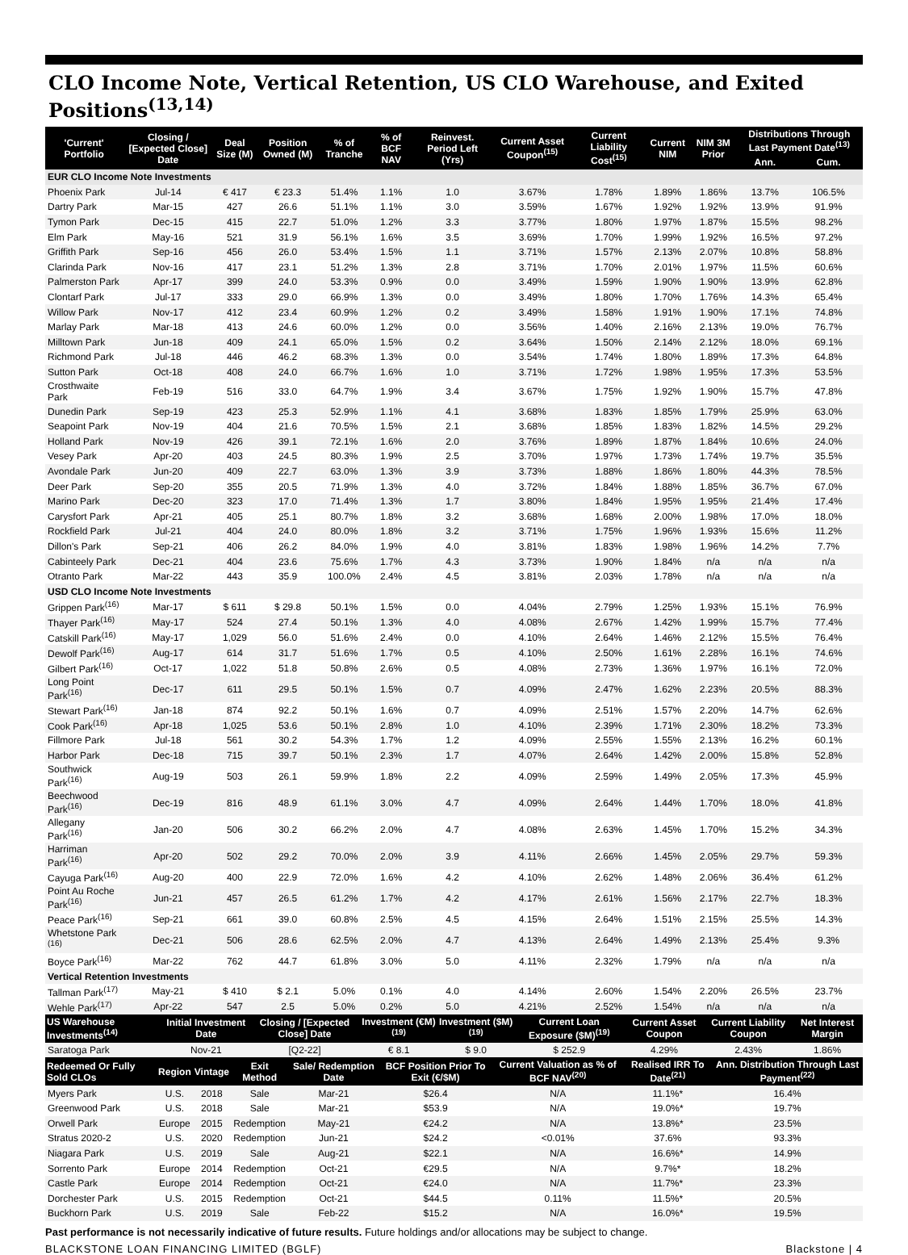CLO Income Note, Vertical Retention, US CLO Warehouse, and Exited Positions<sup>(13,14)</sup>
| 'Current' Portfolio | Closing / [Expected Close] Date | Deal Size (M) | Position Owned (M) | % of Tranche | % of BCF NAV | Reinvest. Period Left (Yrs) | Current Asset Coupon<sup>(15)</sup> | Current Liability Cost<sup>(15)</sup> | Current NIM | NIM 3M Prior | Distributions Through Last Payment Date<sup>(13)</sup> | |
| --- | --- | --- | --- | --- | --- | --- | --- | --- | --- | --- | --- | --- |
| | | | | | | | | | | | Ann. | Cum. |
| EUR CLO Income Note Investments | | | | | | | | | | | | |
| Phoenix Park | Jul-14 | € 417 | € 23.3 | 51.4% | 1.1% | 1.0 | 3.67% | 1.78% | 1.89% | 1.86% | 13.7% | 106.5% |
| Dartry Park | Mar-15 | 427 | 26.6 | 51.1% | 1.1% | 3.0 | 3.59% | 1.67% | 1.92% | 1.92% | 13.9% | 91.9% |
| Tymon Park | Dec-15 | 415 | 22.7 | 51.0% | 1.2% | 3.3 | 3.77% | 1.80% | 1.97% | 1.87% | 15.5% | 98.2% |
| Elm Park | May-16 | 521 | 31.9 | 56.1% | 1.6% | 3.5 | 3.69% | 1.70% | 1.99% | 1.92% | 16.5% | 97.2% |
| Griffith Park | Sep-16 | 456 | 26.0 | 53.4% | 1.5% | 1.1 | 3.71% | 1.57% | 2.13% | 2.07% | 10.8% | 58.8% |
| Clarinda Park | Nov-16 | 417 | 23.1 | 51.2% | 1.3% | 2.8 | 3.71% | 1.70% | 2.01% | 1.97% | 11.5% | 60.6% |
| Palmerston Park | Apr-17 | 399 | 24.0 | 53.3% | 0.9% | 0.0 | 3.49% | 1.59% | 1.90% | 1.90% | 13.9% | 62.8% |
| Clontarf Park | Jul-17 | 333 | 29.0 | 66.9% | 1.3% | 0.0 | 3.49% | 1.80% | 1.70% | 1.76% | 14.3% | 65.4% |
| Willow Park | Nov-17 | 412 | 23.4 | 60.9% | 1.2% | 0.2 | 3.49% | 1.58% | 1.91% | 1.90% | 17.1% | 74.8% |
| Marlay Park | Mar-18 | 413 | 24.6 | 60.0% | 1.2% | 0.0 | 3.56% | 1.40% | 2.16% | 2.13% | 19.0% | 76.7% |
| Milltown Park | Jun-18 | 409 | 24.1 | 65.0% | 1.5% | 0.2 | 3.64% | 1.50% | 2.14% | 2.12% | 18.0% | 69.1% |
| Richmond Park | Jul-18 | 446 | 46.2 | 68.3% | 1.3% | 0.0 | 3.54% | 1.74% | 1.80% | 1.89% | 17.3% | 64.8% |
| Sutton Park | Oct-18 | 408 | 24.0 | 66.7% | 1.6% | 1.0 | 3.71% | 1.72% | 1.98% | 1.95% | 17.3% | 53.5% |
| Crosthwaite Park | Feb-19 | 516 | 33.0 | 64.7% | 1.9% | 3.4 | 3.67% | 1.75% | 1.92% | 1.90% | 15.7% | 47.8% |
| Dunedin Park | Sep-19 | 423 | 25.3 | 52.9% | 1.1% | 4.1 | 3.68% | 1.83% | 1.85% | 1.79% | 25.9% | 63.0% |
| Seapoint Park | Nov-19 | 404 | 21.6 | 70.5% | 1.5% | 2.1 | 3.68% | 1.85% | 1.83% | 1.82% | 14.5% | 29.2% |
| Holland Park | Nov-19 | 426 | 39.1 | 72.1% | 1.6% | 2.0 | 3.76% | 1.89% | 1.87% | 1.84% | 10.6% | 24.0% |
| Vesey Park | Apr-20 | 403 | 24.5 | 80.3% | 1.9% | 2.5 | 3.70% | 1.97% | 1.73% | 1.74% | 19.7% | 35.5% |
| Avondale Park | Jun-20 | 409 | 22.7 | 63.0% | 1.3% | 3.9 | 3.73% | 1.88% | 1.86% | 1.80% | 44.3% | 78.5% |
| Deer Park | Sep-20 | 355 | 20.5 | 71.9% | 1.3% | 4.0 | 3.72% | 1.84% | 1.88% | 1.85% | 36.7% | 67.0% |
| Marino Park | Dec-20 | 323 | 17.0 | 71.4% | 1.3% | 1.7 | 3.80% | 1.84% | 1.95% | 1.95% | 21.4% | 17.4% |
| Carysfort Park | Apr-21 | 405 | 25.1 | 80.7% | 1.8% | 3.2 | 3.68% | 1.68% | 2.00% | 1.98% | 17.0% | 18.0% |
| Rockfield Park | Jul-21 | 404 | 24.0 | 80.0% | 1.8% | 3.2 | 3.71% | 1.75% | 1.96% | 1.93% | 15.6% | 11.2% |
| Dillon's Park | Sep-21 | 406 | 26.2 | 84.0% | 1.9% | 4.0 | 3.81% | 1.83% | 1.98% | 1.96% | 14.2% | 7.7% |
| Cabinteely Park | Dec-21 | 404 | 23.6 | 75.6% | 1.7% | 4.3 | 3.73% | 1.90% | 1.84% | n/a | n/a | n/a |
| Otranto Park | Mar-22 | 443 | 35.9 | 100.0% | 2.4% | 4.5 | 3.81% | 2.03% | 1.78% | n/a | n/a | n/a |
| USD CLO Income Note Investments | | | | | | | | | | | | |
| Grippen Park<sup>(16)</sup> | Mar-17 | $ 611 | $ 29.8 | 50.1% | 1.5% | 0.0 | 4.04% | 2.79% | 1.25% | 1.93% | 15.1% | 76.9% |
| Thayer Park<sup>(16)</sup> | May-17 | 524 | 27.4 | 50.1% | 1.3% | 4.0 | 4.08% | 2.67% | 1.42% | 1.99% | 15.7% | 77.4% |
| Catskill Park<sup>(16)</sup> | May-17 | 1,029 | 56.0 | 51.6% | 2.4% | 0.0 | 4.10% | 2.64% | 1.46% | 2.12% | 15.5% | 76.4% |
| Dewolf Park<sup>(16)</sup> | Aug-17 | 614 | 31.7 | 51.6% | 1.7% | 0.5 | 4.10% | 2.50% | 1.61% | 2.28% | 16.1% | 74.6% |
| Gilbert Park<sup>(16)</sup> | Oct-17 | 1,022 | 51.8 | 50.8% | 2.6% | 0.5 | 4.08% | 2.73% | 1.36% | 1.97% | 16.1% | 72.0% |
| Long Point Park<sup>(16)</sup> | Dec-17 | 611 | 29.5 | 50.1% | 1.5% | 0.7 | 4.09% | 2.47% | 1.62% | 2.23% | 20.5% | 88.3% |
| Stewart Park<sup>(16)</sup> | Jan-18 | 874 | 92.2 | 50.1% | 1.6% | 0.7 | 4.09% | 2.51% | 1.57% | 2.20% | 14.7% | 62.6% |
| Cook Park<sup>(16)</sup> | Apr-18 | 1,025 | 53.6 | 50.1% | 2.8% | 1.0 | 4.10% | 2.39% | 1.71% | 2.30% | 18.2% | 73.3% |
| Fillmore Park | Jul-18 | 561 | 30.2 | 54.3% | 1.7% | 1.2 | 4.09% | 2.55% | 1.55% | 2.13% | 16.2% | 60.1% |
| Harbor Park | Dec-18 | 715 | 39.7 | 50.1% | 2.3% | 1.7 | 4.07% | 2.64% | 1.42% | 2.00% | 15.8% | 52.8% |
| Southwick Park<sup>(16)</sup> | Aug-19 | 503 | 26.1 | 59.9% | 1.8% | 2.2 | 4.09% | 2.59% | 1.49% | 2.05% | 17.3% | 45.9% |
| Beechwood Park<sup>(16)</sup> | Dec-19 | 816 | 48.9 | 61.1% | 3.0% | 4.7 | 4.09% | 2.64% | 1.44% | 1.70% | 18.0% | 41.8% |
| Allegany Park<sup>(16)</sup> | Jan-20 | 506 | 30.2 | 66.2% | 2.0% | 4.7 | 4.08% | 2.63% | 1.45% | 1.70% | 15.2% | 34.3% |
| Harriman Park<sup>(16)</sup> | Apr-20 | 502 | 29.2 | 70.0% | 2.0% | 3.9 | 4.11% | 2.66% | 1.45% | 2.05% | 29.7% | 59.3% |
| Cayuga Park<sup>(16)</sup> | Aug-20 | 400 | 22.9 | 72.0% | 1.6% | 4.2 | 4.10% | 2.62% | 1.48% | 2.06% | 36.4% | 61.2% |
| Point Au Roche Park<sup>(16)</sup> | Jun-21 | 457 | 26.5 | 61.2% | 1.7% | 4.2 | 4.17% | 2.61% | 1.56% | 2.17% | 22.7% | 18.3% |
| Peace Park<sup>(16)</sup> | Sep-21 | 661 | 39.0 | 60.8% | 2.5% | 4.5 | 4.15% | 2.64% | 1.51% | 2.15% | 25.5% | 14.3% |
| Whetstone Park <sup>(16)</sup> | Dec-21 | 506 | 28.6 | 62.5% | 2.0% | 4.7 | 4.13% | 2.64% | 1.49% | 2.13% | 25.4% | 9.3% |
| Boyce Park<sup>(16)</sup> | Mar-22 | 762 | 44.7 | 61.8% | 3.0% | 5.0 | 4.11% | 2.32% | 1.79% | n/a | n/a | n/a |
| Vertical Retention Investments | | | | | | | | | | | | |
| Tallman Park<sup>(17)</sup> | May-21 | $ 410 | $ 2.1 | 5.0% | 0.1% | 4.0 | 4.14% | 2.60% | 1.54% | 2.20% | 26.5% | 23.7% |
| Wehle Park<sup>(17)</sup> | Apr-22 | 547 | 2.5 | 5.0% | 0.2% | 5.0 | 4.21% | 2.52% | 1.54% | n/a | n/a | n/a |
| US Warehouse Investments<sup>(14)</sup> | Initial Investment Date | Closing / [Expected Close] Date | Investment (€M)<sup>(19)</sup> | Investment ($M)<sup>(19)</sup> | Current Loan Exposure ($M)<sup>(19)</sup> | Current Asset Coupon | Current Liability Coupon | Net Interest Margin |
| --- | --- | --- | --- | --- | --- | --- | --- | --- |
| Saratoga Park | Nov-21 | [Q2-22] | € 8.1 | $ 9.0 | $ 252.9 | 4.29% | 2.43% | 1.86% |
| Redeemed Or Fully Sold CLOs | Region | Vintage | Exit Method | Sale/ Redemption Date | BCF Position Prior To Exit (€/$M) | Current Valuation as % of BCF NAV<sup>(20)</sup> | Realised IRR To Date<sup>(21)</sup> | Ann. Distribution Through Last Payment<sup>(22)</sup> |
| --- | --- | --- | --- | --- | --- | --- | --- | --- |
| Myers Park | U.S. | 2018 | Sale | Mar-21 | $26.4 | N/A | 11.1%* | 16.4% |
| Greenwood Park | U.S. | 2018 | Sale | Mar-21 | $53.9 | N/A | 19.0%* | 19.7% |
| Orwell Park | Europe | 2015 | Redemption | May-21 | €24.2 | N/A | 13.8%* | 23.5% |
| Stratus 2020-2 | U.S. | 2020 | Redemption | Jun-21 | $24.2 | <0.01% | 37.6% | 93.3% |
| Niagara Park | U.S. | 2019 | Sale | Aug-21 | $22.1 | N/A | 16.6%* | 14.9% |
| Sorrento Park | Europe | 2014 | Redemption | Oct-21 | €29.5 | N/A | 9.7%* | 18.2% |
| Castle Park | Europe | 2014 | Redemption | Oct-21 | €24.0 | N/A | 11.7%* | 23.3% |
| Dorchester Park | U.S. | 2015 | Redemption | Oct-21 | $44.5 | 0.11% | 11.5%* | 20.5% |
| Buckhorn Park | U.S. | 2019 | Sale | Feb-22 | $15.2 | N/A | 16.0%* | 19.5% |
Past performance is not necessarily indicative of future results. Future holdings and/or allocations may be subject to change.
BLACKSTONE LOAN FINANCING LIMITED (BGLF) Blackstone | 4